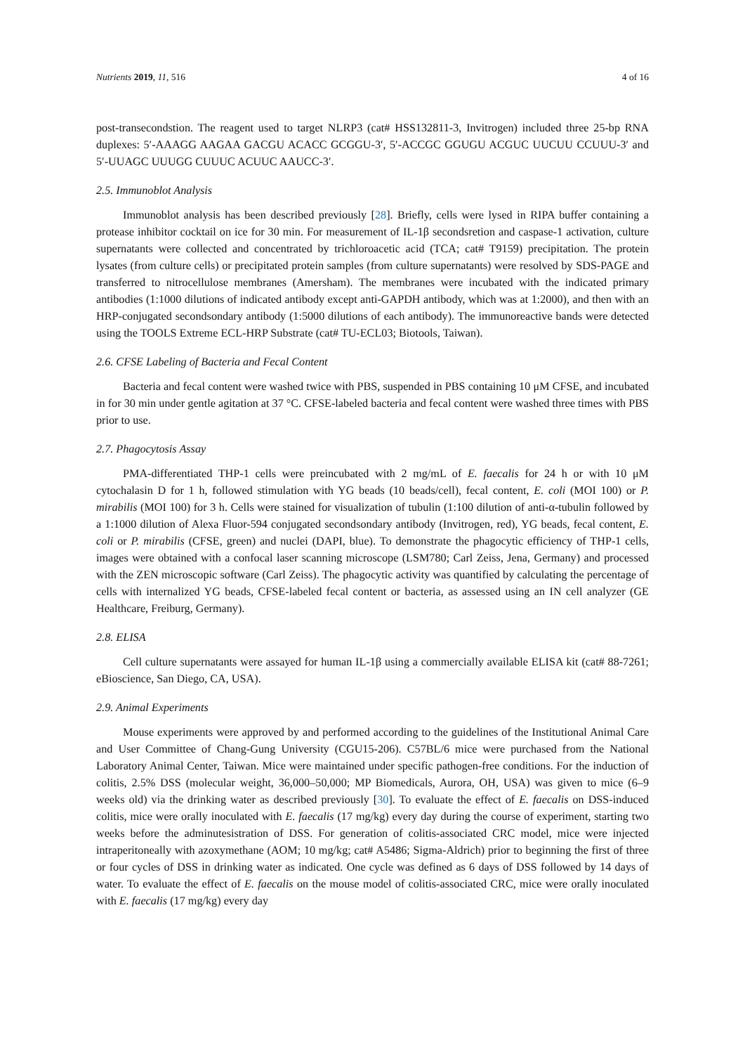Nutrients 2019, 11, 516 4 of 16
post-transecondstion. The reagent used to target NLRP3 (cat# HSS132811-3, Invitrogen) included three 25-bp RNA duplexes: 5′-AAAGG AAGAA GACGU ACACC GCGGU-3′, 5′-ACCGC GGUGU ACGUC UUCUU CCUUU-3′ and 5′-UUAGC UUUGG CUUUC ACUUC AAUCC-3′.
2.5. Immunoblot Analysis
Immunoblot analysis has been described previously [28]. Briefly, cells were lysed in RIPA buffer containing a protease inhibitor cocktail on ice for 30 min. For measurement of IL-1β secondsretion and caspase-1 activation, culture supernatants were collected and concentrated by trichloroacetic acid (TCA; cat# T9159) precipitation. The protein lysates (from culture cells) or precipitated protein samples (from culture supernatants) were resolved by SDS-PAGE and transferred to nitrocellulose membranes (Amersham). The membranes were incubated with the indicated primary antibodies (1:1000 dilutions of indicated antibody except anti-GAPDH antibody, which was at 1:2000), and then with an HRP-conjugated secondsondary antibody (1:5000 dilutions of each antibody). The immunoreactive bands were detected using the TOOLS Extreme ECL-HRP Substrate (cat# TU-ECL03; Biotools, Taiwan).
2.6. CFSE Labeling of Bacteria and Fecal Content
Bacteria and fecal content were washed twice with PBS, suspended in PBS containing 10 μM CFSE, and incubated in for 30 min under gentle agitation at 37 °C. CFSE-labeled bacteria and fecal content were washed three times with PBS prior to use.
2.7. Phagocytosis Assay
PMA-differentiated THP-1 cells were preincubated with 2 mg/mL of E. faecalis for 24 h or with 10 μM cytochalasin D for 1 h, followed stimulation with YG beads (10 beads/cell), fecal content, E. coli (MOI 100) or P. mirabilis (MOI 100) for 3 h. Cells were stained for visualization of tubulin (1:100 dilution of anti-α-tubulin followed by a 1:1000 dilution of Alexa Fluor-594 conjugated secondsondary antibody (Invitrogen, red), YG beads, fecal content, E. coli or P. mirabilis (CFSE, green) and nuclei (DAPI, blue). To demonstrate the phagocytic efficiency of THP-1 cells, images were obtained with a confocal laser scanning microscope (LSM780; Carl Zeiss, Jena, Germany) and processed with the ZEN microscopic software (Carl Zeiss). The phagocytic activity was quantified by calculating the percentage of cells with internalized YG beads, CFSE-labeled fecal content or bacteria, as assessed using an IN cell analyzer (GE Healthcare, Freiburg, Germany).
2.8. ELISA
Cell culture supernatants were assayed for human IL-1β using a commercially available ELISA kit (cat# 88-7261; eBioscience, San Diego, CA, USA).
2.9. Animal Experiments
Mouse experiments were approved by and performed according to the guidelines of the Institutional Animal Care and User Committee of Chang-Gung University (CGU15-206). C57BL/6 mice were purchased from the National Laboratory Animal Center, Taiwan. Mice were maintained under specific pathogen-free conditions. For the induction of colitis, 2.5% DSS (molecular weight, 36,000–50,000; MP Biomedicals, Aurora, OH, USA) was given to mice (6–9 weeks old) via the drinking water as described previously [30]. To evaluate the effect of E. faecalis on DSS-induced colitis, mice were orally inoculated with E. faecalis (17 mg/kg) every day during the course of experiment, starting two weeks before the adminutesistration of DSS. For generation of colitis-associated CRC model, mice were injected intraperitoneally with azoxymethane (AOM; 10 mg/kg; cat# A5486; Sigma-Aldrich) prior to beginning the first of three or four cycles of DSS in drinking water as indicated. One cycle was defined as 6 days of DSS followed by 14 days of water. To evaluate the effect of E. faecalis on the mouse model of colitis-associated CRC, mice were orally inoculated with E. faecalis (17 mg/kg) every day